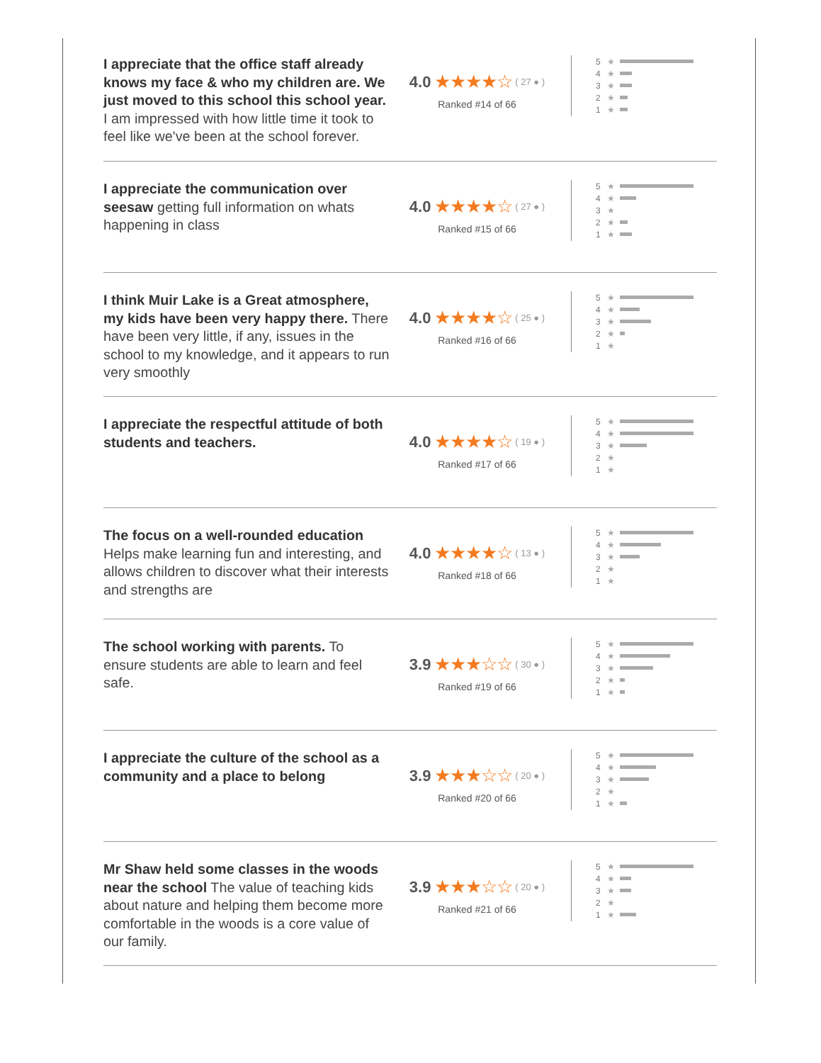I appreciate that the office staff already knows my face & who my children are. We just moved to this school this school year. I am impressed with how little time it took to feel like we've been at the school forever.
4.0 ★★★★☆ ( 27 ● )
Ranked #14 of 66
5 ★
4 ★
3 ★
2 ★
1 ★
I appreciate the communication over seesaw getting full information on whats happening in class
4.0 ★★★★☆ ( 27 ● )
Ranked #15 of 66
5 ★
4 ★
3 ★
2 ★
1 ★
I think Muir Lake is a Great atmosphere, my kids have been very happy there. There have been very little, if any, issues in the school to my knowledge, and it appears to run very smoothly
4.0 ★★★★☆ ( 25 ● )
Ranked #16 of 66
5 ★
4 ★
3 ★
2 ★
1 ★
I appreciate the respectful attitude of both students and teachers.
4.0 ★★★★☆ ( 19 ● )
Ranked #17 of 66
5 ★
4 ★
3 ★
2 ★
1 ★
The focus on a well-rounded education Helps make learning fun and interesting, and allows children to discover what their interests and strengths are
4.0 ★★★★☆ ( 13 ● )
Ranked #18 of 66
5 ★
4 ★
3 ★
2 ★
1 ★
The school working with parents. To ensure students are able to learn and feel safe.
3.9 ★★★☆☆ ( 30 ● )
Ranked #19 of 66
5 ★
4 ★
3 ★
2 ★
1 ★
I appreciate the culture of the school as a community and a place to belong
3.9 ★★★☆☆ ( 20 ● )
Ranked #20 of 66
5 ★
4 ★
3 ★
2 ★
1 ★
Mr Shaw held some classes in the woods near the school The value of teaching kids about nature and helping them become more comfortable in the woods is a core value of our family.
3.9 ★★★☆☆ ( 20 ● )
Ranked #21 of 66
5 ★
4 ★
3 ★
2 ★
1 ★